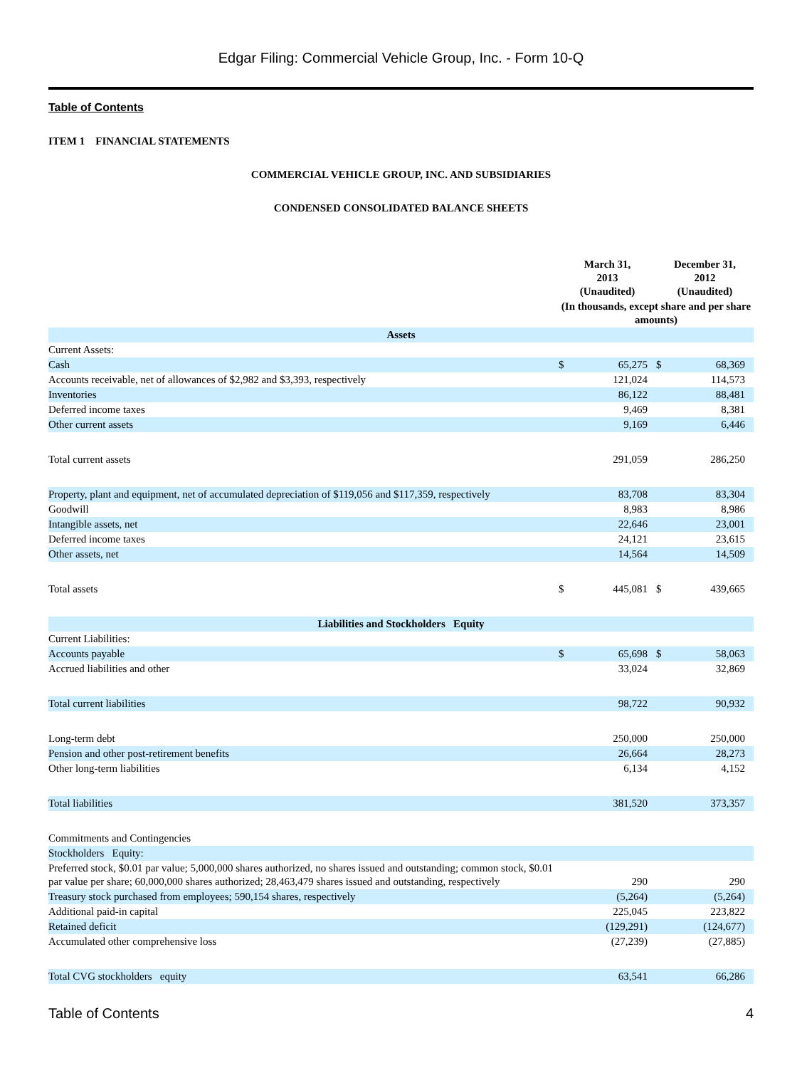Edgar Filing: Commercial Vehicle Group, Inc. - Form 10-Q
Table of Contents
ITEM 1 FINANCIAL STATEMENTS
COMMERCIAL VEHICLE GROUP, INC. AND SUBSIDIARIES
CONDENSED CONSOLIDATED BALANCE SHEETS
| | March 31, 2013 (Unaudited) | | December 31, 2012 (Unaudited) | |
| --- | --- | --- | --- | --- |
| | (In thousands, except share and per share amounts) | | | |
| Assets | | | | |
| Current Assets: | | | | |
| Cash | $ | 65,275 | $ | 68,369 |
| Accounts receivable, net of allowances of $2,982 and $3,393, respectively | | 121,024 | | 114,573 |
| Inventories | | 86,122 | | 88,481 |
| Deferred income taxes | | 9,469 | | 8,381 |
| Other current assets | | 9,169 | | 6,446 |
| Total current assets | | 291,059 | | 286,250 |
| Property, plant and equipment, net of accumulated depreciation of $119,056 and $117,359, respectively | | 83,708 | | 83,304 |
| Goodwill | | 8,983 | | 8,986 |
| Intangible assets, net | | 22,646 | | 23,001 |
| Deferred income taxes | | 24,121 | | 23,615 |
| Other assets, net | | 14,564 | | 14,509 |
| Total assets | $ | 445,081 | $ | 439,665 |
| Liabilities and Stockholders Equity | | | | |
| Current Liabilities: | | | | |
| Accounts payable | $ | 65,698 | $ | 58,063 |
| Accrued liabilities and other | | 33,024 | | 32,869 |
| Total current liabilities | | 98,722 | | 90,932 |
| Long-term debt | | 250,000 | | 250,000 |
| Pension and other post-retirement benefits | | 26,664 | | 28,273 |
| Other long-term liabilities | | 6,134 | | 4,152 |
| Total liabilities | | 381,520 | | 373,357 |
| Commitments and Contingencies | | | | |
| Stockholders Equity: | | | | |
| Preferred stock, $0.01 par value; 5,000,000 shares authorized, no shares issued and outstanding; common stock, $0.01 par value per share; 60,000,000 shares authorized; 28,463,479 shares issued and outstanding, respectively | | 290 | | 290 |
| Treasury stock purchased from employees; 590,154 shares, respectively | | (5,264) | | (5,264) |
| Additional paid-in capital | | 225,045 | | 223,822 |
| Retained deficit | | (129,291) | | (124,677) |
| Accumulated other comprehensive loss | | (27,239) | | (27,885) |
| Total CVG stockholders equity | | 63,541 | | 66,286 |
Table of Contents 4